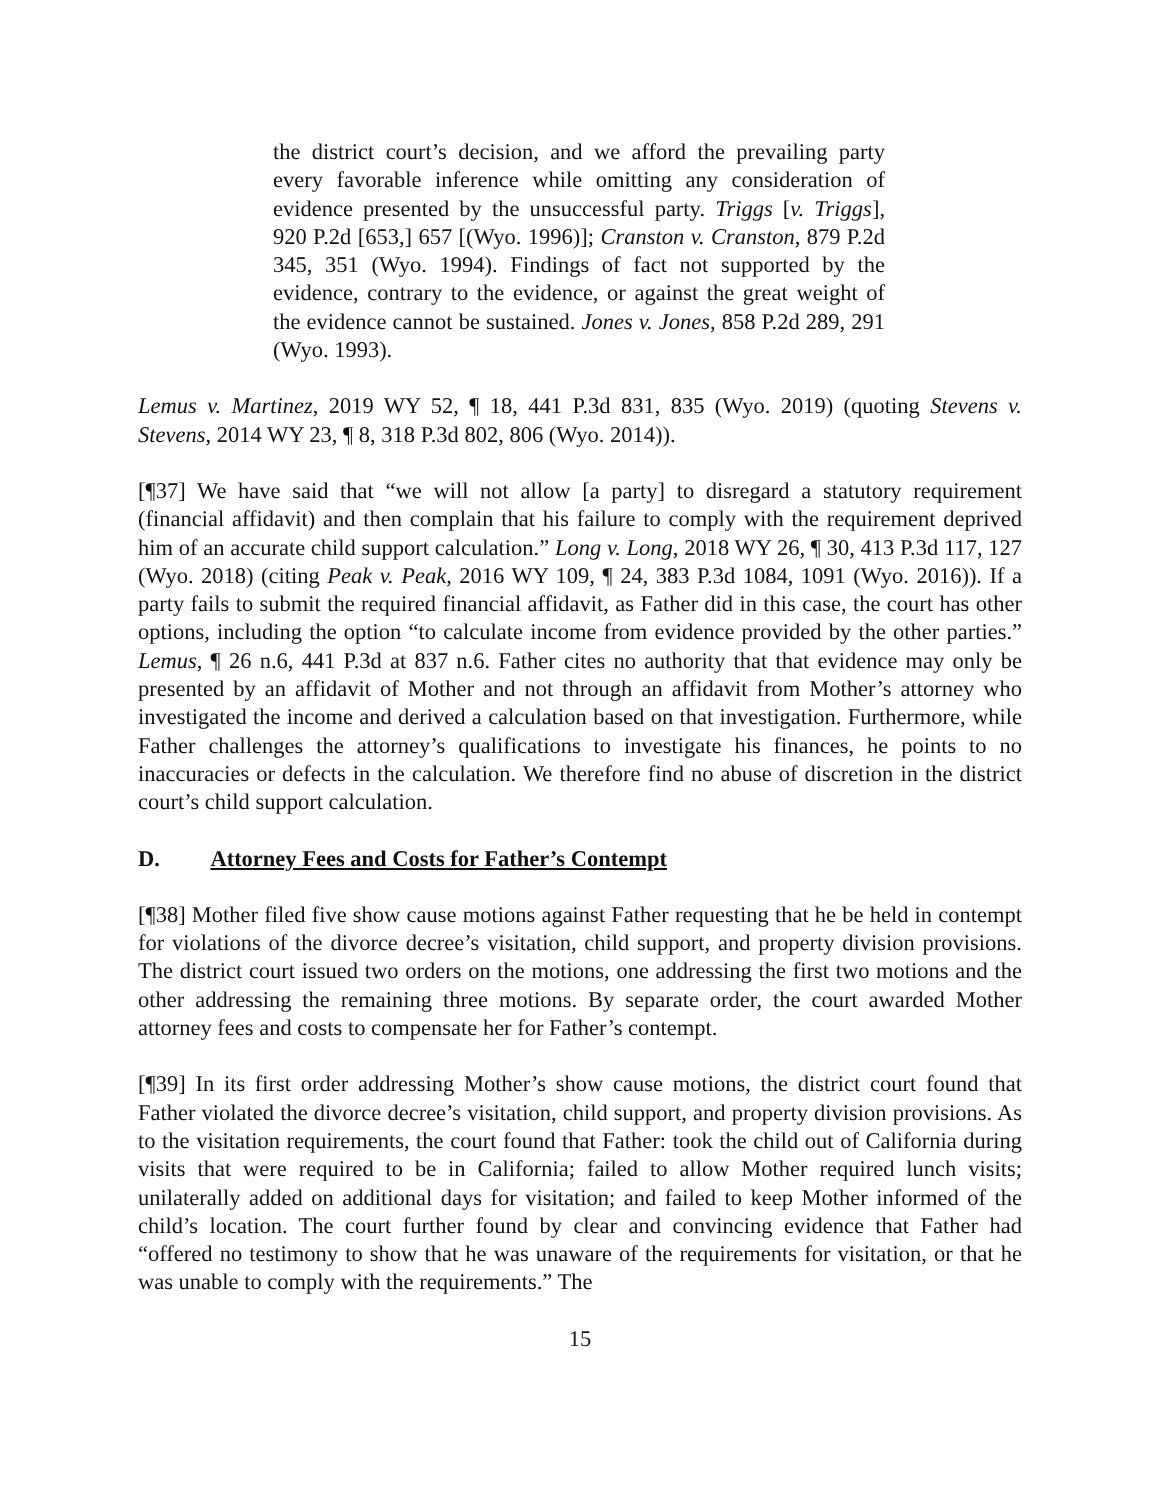the district court’s decision, and we afford the prevailing party every favorable inference while omitting any consideration of evidence presented by the unsuccessful party. Triggs [v. Triggs], 920 P.2d [653,] 657 [(Wyo. 1996)]; Cranston v. Cranston, 879 P.2d 345, 351 (Wyo. 1994). Findings of fact not supported by the evidence, contrary to the evidence, or against the great weight of the evidence cannot be sustained. Jones v. Jones, 858 P.2d 289, 291 (Wyo. 1993).
Lemus v. Martinez, 2019 WY 52, ¶ 18, 441 P.3d 831, 835 (Wyo. 2019) (quoting Stevens v. Stevens, 2014 WY 23, ¶ 8, 318 P.3d 802, 806 (Wyo. 2014)).
[¶37] We have said that “we will not allow [a party] to disregard a statutory requirement (financial affidavit) and then complain that his failure to comply with the requirement deprived him of an accurate child support calculation.” Long v. Long, 2018 WY 26, ¶ 30, 413 P.3d 117, 127 (Wyo. 2018) (citing Peak v. Peak, 2016 WY 109, ¶ 24, 383 P.3d 1084, 1091 (Wyo. 2016)). If a party fails to submit the required financial affidavit, as Father did in this case, the court has other options, including the option “to calculate income from evidence provided by the other parties.” Lemus, ¶ 26 n.6, 441 P.3d at 837 n.6. Father cites no authority that that evidence may only be presented by an affidavit of Mother and not through an affidavit from Mother’s attorney who investigated the income and derived a calculation based on that investigation. Furthermore, while Father challenges the attorney’s qualifications to investigate his finances, he points to no inaccuracies or defects in the calculation. We therefore find no abuse of discretion in the district court’s child support calculation.
D. Attorney Fees and Costs for Father’s Contempt
[¶38] Mother filed five show cause motions against Father requesting that he be held in contempt for violations of the divorce decree’s visitation, child support, and property division provisions. The district court issued two orders on the motions, one addressing the first two motions and the other addressing the remaining three motions. By separate order, the court awarded Mother attorney fees and costs to compensate her for Father’s contempt.
[¶39] In its first order addressing Mother’s show cause motions, the district court found that Father violated the divorce decree’s visitation, child support, and property division provisions. As to the visitation requirements, the court found that Father: took the child out of California during visits that were required to be in California; failed to allow Mother required lunch visits; unilaterally added on additional days for visitation; and failed to keep Mother informed of the child’s location. The court further found by clear and convincing evidence that Father had “offered no testimony to show that he was unaware of the requirements for visitation, or that he was unable to comply with the requirements.” The
15